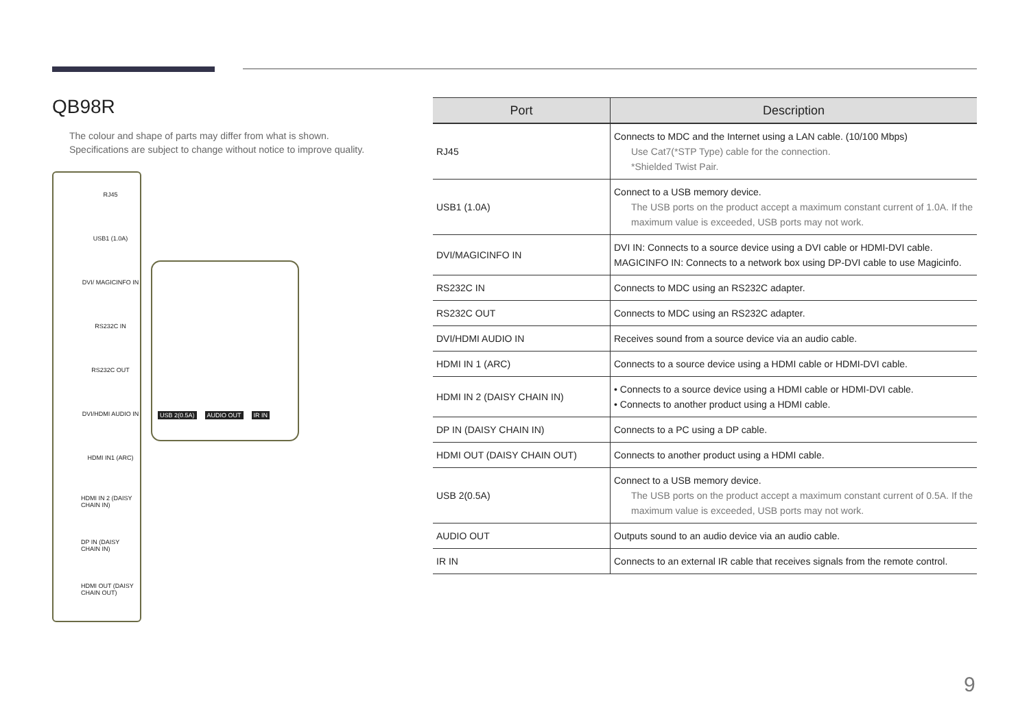QB98R
The colour and shape of parts may differ from what is shown.
Specifications are subject to change without notice to improve quality.
RJ45
USB1 (1.0A)
DVI/ MAGICINFO IN
RS232C IN
RS232C OUT
DVI/HDMI AUDIO IN
HDMI IN1 (ARC)
HDMI IN 2 (DAISY CHAIN IN)
DP IN (DAISY CHAIN IN)
HDMI OUT (DAISY CHAIN OUT)
USB 2(0.5A) AUDIO OUT IR IN
| Port | Description |
| --- | --- |
| RJ45 | Connects to MDC and the Internet using a LAN cable. (10/100 Mbps) Use Cat7(*STP Type) cable for the connection. *Shielded Twist Pair. |
| USB1 (1.0A) | Connect to a USB memory device. The USB ports on the product accept a maximum constant current of 1.0A. If the maximum value is exceeded, USB ports may not work. |
| DVI/MAGICINFO IN | DVI IN: Connects to a source device using a DVI cable or HDMI-DVI cable. MAGICINFO IN: Connects to a network box using DP-DVI cable to use Magicinfo. |
| RS232C IN | Connects to MDC using an RS232C adapter. |
| RS232C OUT | Connects to MDC using an RS232C adapter. |
| DVI/HDMI AUDIO IN | Receives sound from a source device via an audio cable. |
| HDMI IN 1 (ARC) | Connects to a source device using a HDMI cable or HDMI-DVI cable. |
| HDMI IN 2 (DAISY CHAIN IN) | • Connects to a source device using a HDMI cable or HDMI-DVI cable. • Connects to another product using a HDMI cable. |
| DP IN (DAISY CHAIN IN) | Connects to a PC using a DP cable. |
| HDMI OUT (DAISY CHAIN OUT) | Connects to another product using a HDMI cable. |
| USB 2(0.5A) | Connect to a USB memory device. The USB ports on the product accept a maximum constant current of 0.5A. If the maximum value is exceeded, USB ports may not work. |
| AUDIO OUT | Outputs sound to an audio device via an audio cable. |
| IR IN | Connects to an external IR cable that receives signals from the remote control. |
9